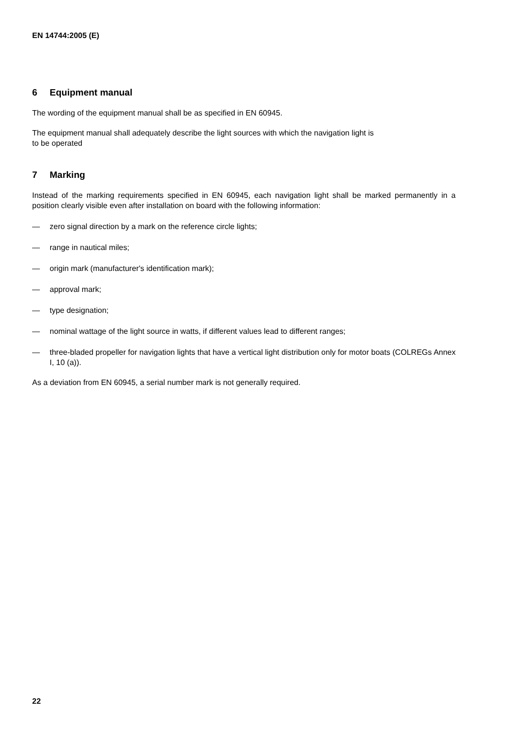EN 14744:2005 (E)
6 Equipment manual
The wording of the equipment manual shall be as specified in EN 60945.
The equipment manual shall adequately describe the light sources with which the navigation light is
to be operated
7 Marking
Instead of the marking requirements specified in EN 60945, each navigation light shall be marked permanently in a position clearly visible even after installation on board with the following information:
— zero signal direction by a mark on the reference circle lights;
— range in nautical miles;
— origin mark (manufacturer's identification mark);
— approval mark;
— type designation;
— nominal wattage of the light source in watts, if different values lead to different ranges;
— three-bladed propeller for navigation lights that have a vertical light distribution only for motor boats (COLREGs Annex I, 10 (a)).
As a deviation from EN 60945, a serial number mark is not generally required.
22